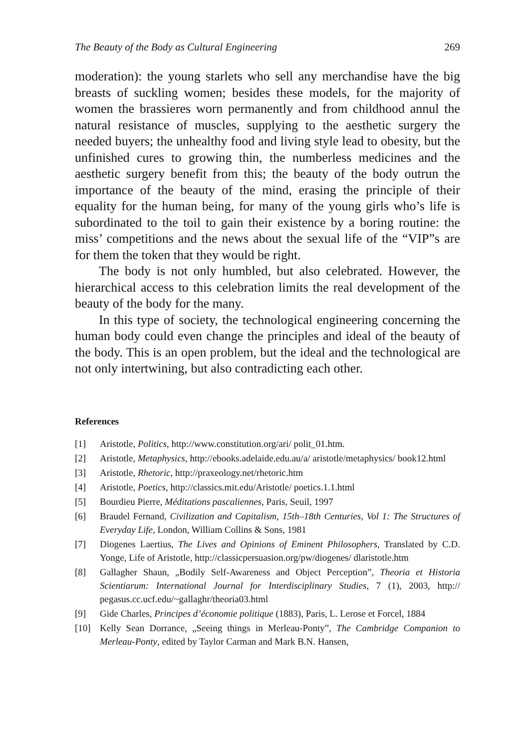The Beauty of the Body as Cultural Engineering 269
moderation): the young starlets who sell any merchandise have the big breasts of suckling women; besides these models, for the majority of women the brassieres worn permanently and from childhood annul the natural resistance of muscles, supplying to the aesthetic surgery the needed buyers; the unhealthy food and living style lead to obesity, but the unfinished cures to growing thin, the numberless medicines and the aesthetic surgery benefit from this; the beauty of the body outrun the importance of the beauty of the mind, erasing the principle of their equality for the human being, for many of the young girls who’s life is subordinated to the toil to gain their existence by a boring routine: the miss’ competitions and the news about the sexual life of the “VIP”s are for them the token that they would be right.
The body is not only humbled, but also celebrated. However, the hierarchical access to this celebration limits the real development of the beauty of the body for the many.
In this type of society, the technological engineering concerning the human body could even change the principles and ideal of the beauty of the body. This is an open problem, but the ideal and the technological are not only intertwining, but also contradicting each other.
References
[1] Aristotle, Politics, http://www.constitution.org/ari/ polit_01.htm.
[2] Aristotle, Metaphysics, http://ebooks.adelaide.edu.au/a/ aristotle/metaphysics/ book12.html
[3] Aristotle, Rhetoric, http://praxeology.net/rhetoric.htm
[4] Aristotle, Poetics, http://classics.mit.edu/Aristotle/ poetics.1.1.html
[5] Bourdieu Pierre, Méditations pascaliennes, Paris, Seuil, 1997
[6] Braudel Fernand, Civilization and Capitalism, 15th–18th Centuries, Vol 1: The Structures of Everyday Life, London, William Collins & Sons, 1981
[7] Diogenes Laertius, The Lives and Opinions of Eminent Philosophers, Translated by C.D. Yonge, Life of Aristotle, http://classicpersuasion.org/pw/diogenes/ dlaristotle.htm
[8] Gallagher Shaun, „Bodily Self-Awareness and Object Perception”, Theoria et Historia Scientiarum: International Journal for Interdisciplinary Studies, 7 (1), 2003, http:// pegasus.cc.ucf.edu/~gallaghr/theoria03.html
[9] Gide Charles, Principes d’économie politique (1883), Paris, L. Lerose et Forcel, 1884
[10] Kelly Sean Dorrance, „Seeing things in Merleau-Ponty”, The Cambridge Companion to Merleau-Ponty, edited by Taylor Carman and Mark B.N. Hansen,